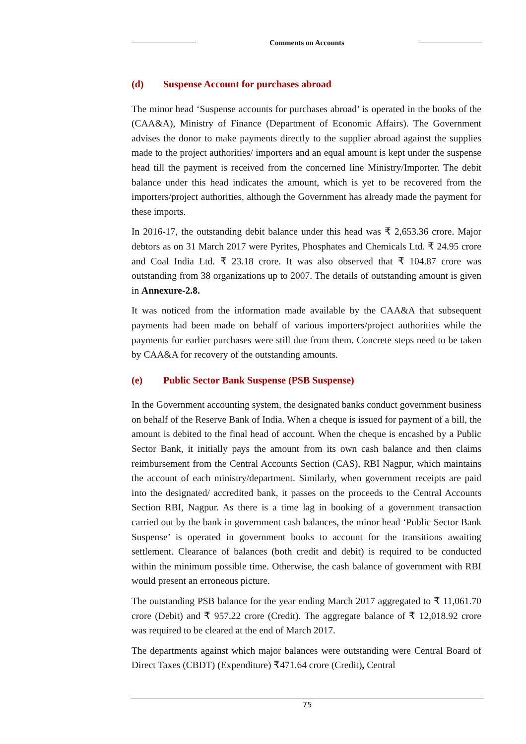Comments on Accounts
(d) Suspense Account for purchases abroad
The minor head ‘Suspense accounts for purchases abroad’ is operated in the books of the (CAA&A), Ministry of Finance (Department of Economic Affairs). The Government advises the donor to make payments directly to the supplier abroad against the supplies made to the project authorities/ importers and an equal amount is kept under the suspense head till the payment is received from the concerned line Ministry/Importer. The debit balance under this head indicates the amount, which is yet to be recovered from the importers/project authorities, although the Government has already made the payment for these imports.
In 2016-17, the outstanding debit balance under this head was ₹ 2,653.36 crore. Major debtors as on 31 March 2017 were Pyrites, Phosphates and Chemicals Ltd. ₹ 24.95 crore and Coal India Ltd. ₹ 23.18 crore. It was also observed that ₹ 104.87 crore was outstanding from 38 organizations up to 2007. The details of outstanding amount is given in Annexure-2.8.
It was noticed from the information made available by the CAA&A that subsequent payments had been made on behalf of various importers/project authorities while the payments for earlier purchases were still due from them. Concrete steps need to be taken by CAA&A for recovery of the outstanding amounts.
(e) Public Sector Bank Suspense (PSB Suspense)
In the Government accounting system, the designated banks conduct government business on behalf of the Reserve Bank of India. When a cheque is issued for payment of a bill, the amount is debited to the final head of account. When the cheque is encashed by a Public Sector Bank, it initially pays the amount from its own cash balance and then claims reimbursement from the Central Accounts Section (CAS), RBI Nagpur, which maintains the account of each ministry/department. Similarly, when government receipts are paid into the designated/ accredited bank, it passes on the proceeds to the Central Accounts Section RBI, Nagpur. As there is a time lag in booking of a government transaction carried out by the bank in government cash balances, the minor head ‘Public Sector Bank Suspense’ is operated in government books to account for the transitions awaiting settlement. Clearance of balances (both credit and debit) is required to be conducted within the minimum possible time. Otherwise, the cash balance of government with RBI would present an erroneous picture.
The outstanding PSB balance for the year ending March 2017 aggregated to ₹ 11,061.70 crore (Debit) and ₹ 957.22 crore (Credit). The aggregate balance of ₹ 12,018.92 crore was required to be cleared at the end of March 2017.
The departments against which major balances were outstanding were Central Board of Direct Taxes (CBDT) (Expenditure) ₹471.64 crore (Credit), Central
75